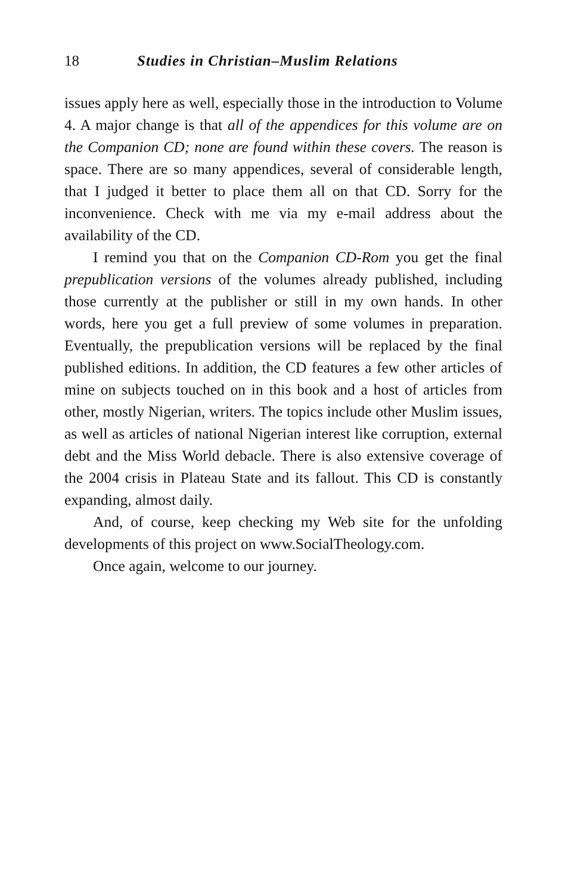18 Studies in Christian–Muslim Relations
issues apply here as well, especially those in the introduction to Volume 4. A major change is that all of the appendices for this volume are on the Companion CD; none are found within these covers. The reason is space. There are so many appendices, several of considerable length, that I judged it better to place them all on that CD. Sorry for the inconvenience. Check with me via my e-mail address about the availability of the CD.
I remind you that on the Companion CD-Rom you get the final prepublication versions of the volumes already published, including those currently at the publisher or still in my own hands. In other words, here you get a full preview of some volumes in preparation. Eventually, the prepublication versions will be replaced by the final published editions. In addition, the CD features a few other articles of mine on subjects touched on in this book and a host of articles from other, mostly Nigerian, writers. The topics include other Muslim issues, as well as articles of national Nigerian interest like corruption, external debt and the Miss World debacle. There is also extensive coverage of the 2004 crisis in Plateau State and its fallout. This CD is constantly expanding, almost daily.
And, of course, keep checking my Web site for the unfolding developments of this project on www.SocialTheology.com.
Once again, welcome to our journey.